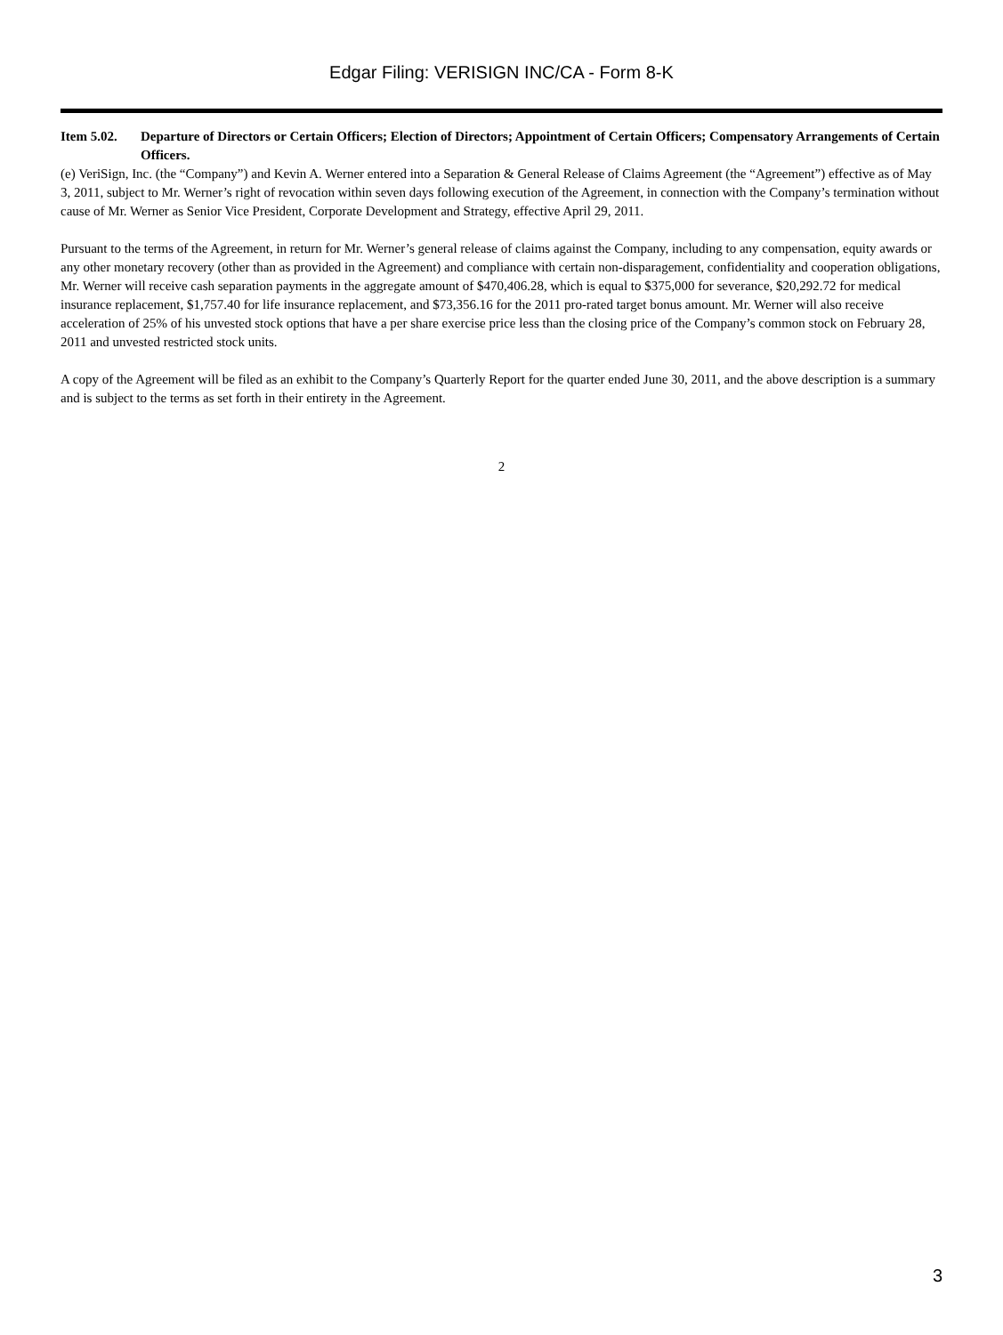Edgar Filing: VERISIGN INC/CA - Form 8-K
Item 5.02. Departure of Directors or Certain Officers; Election of Directors; Appointment of Certain Officers; Compensatory Arrangements of Certain Officers.
(e) VeriSign, Inc. (the “Company”) and Kevin A. Werner entered into a Separation & General Release of Claims Agreement (the “Agreement”) effective as of May 3, 2011, subject to Mr. Werner’s right of revocation within seven days following execution of the Agreement, in connection with the Company’s termination without cause of Mr. Werner as Senior Vice President, Corporate Development and Strategy, effective April 29, 2011.
Pursuant to the terms of the Agreement, in return for Mr. Werner’s general release of claims against the Company, including to any compensation, equity awards or any other monetary recovery (other than as provided in the Agreement) and compliance with certain non-disparagement, confidentiality and cooperation obligations, Mr. Werner will receive cash separation payments in the aggregate amount of $470,406.28, which is equal to $375,000 for severance, $20,292.72 for medical insurance replacement, $1,757.40 for life insurance replacement, and $73,356.16 for the 2011 pro-rated target bonus amount. Mr. Werner will also receive acceleration of 25% of his unvested stock options that have a per share exercise price less than the closing price of the Company’s common stock on February 28, 2011 and unvested restricted stock units.
A copy of the Agreement will be filed as an exhibit to the Company’s Quarterly Report for the quarter ended June 30, 2011, and the above description is a summary and is subject to the terms as set forth in their entirety in the Agreement.
2
3